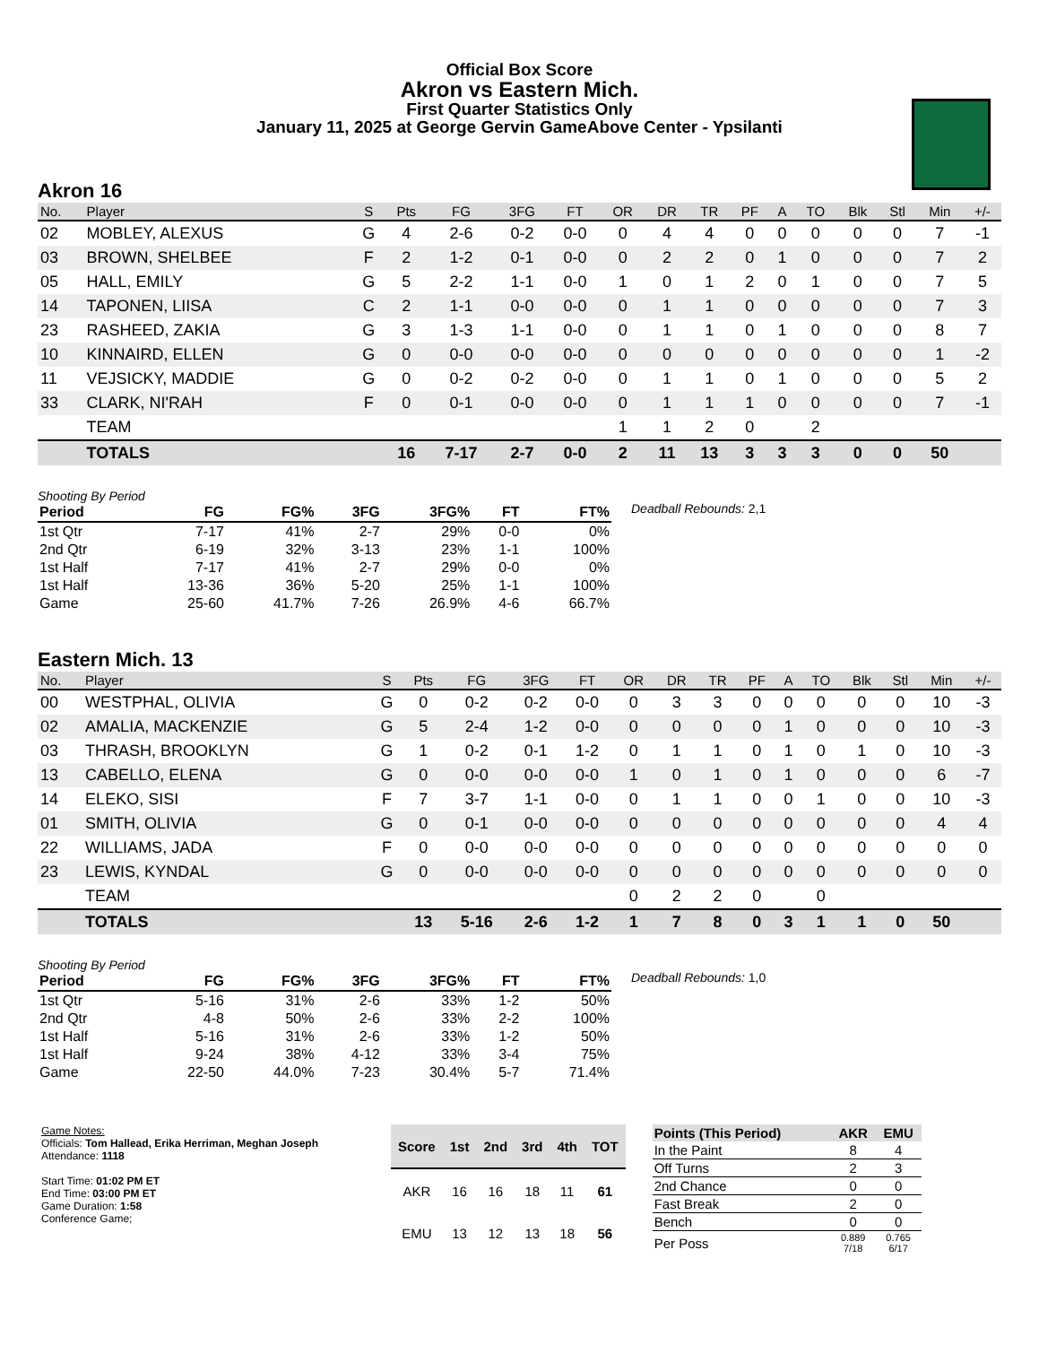Official Box Score
Akron vs Eastern Mich.
First Quarter Statistics Only
January 11, 2025 at George Gervin GameAbove Center - Ypsilanti
Akron 16
| No. | Player | S | Pts | FG | 3FG | FT | OR | DR | TR | PF | A | TO | Blk | Stl | Min | +/- |
| --- | --- | --- | --- | --- | --- | --- | --- | --- | --- | --- | --- | --- | --- | --- | --- | --- |
| 02 | MOBLEY, ALEXUS | G | 4 | 2-6 | 0-2 | 0-0 | 0 | 4 | 4 | 0 | 0 | 0 | 0 | 0 | 7 | -1 |
| 03 | BROWN, SHELBEE | F | 2 | 1-2 | 0-1 | 0-0 | 0 | 2 | 2 | 0 | 1 | 0 | 0 | 0 | 7 | 2 |
| 05 | HALL, EMILY | G | 5 | 2-2 | 1-1 | 0-0 | 1 | 0 | 1 | 2 | 0 | 1 | 0 | 0 | 7 | 5 |
| 14 | TAPONEN, LIISA | C | 2 | 1-1 | 0-0 | 0-0 | 0 | 1 | 1 | 0 | 0 | 0 | 0 | 0 | 7 | 3 |
| 23 | RASHEED, ZAKIA | G | 3 | 1-3 | 1-1 | 0-0 | 0 | 1 | 1 | 0 | 1 | 0 | 0 | 0 | 8 | 7 |
| 10 | KINNAIRD, ELLEN | G | 0 | 0-0 | 0-0 | 0-0 | 0 | 0 | 0 | 0 | 0 | 0 | 0 | 0 | 1 | -2 |
| 11 | VEJSICKY, MADDIE | G | 0 | 0-2 | 0-2 | 0-0 | 0 | 1 | 1 | 0 | 1 | 0 | 0 | 0 | 5 | 2 |
| 33 | CLARK, NI'RAH | F | 0 | 0-1 | 0-0 | 0-0 | 0 | 1 | 1 | 1 | 0 | 0 | 0 | 0 | 7 | -1 |
| | TEAM | | | | | | 1 | 1 | 2 | 0 | | 2 | | | | |
| | TOTALS | | 16 | 7-17 | 2-7 | 0-0 | 2 | 11 | 13 | 3 | 3 | 3 | 0 | 0 | 50 | |
Shooting By Period
| Period | FG | FG% | 3FG | 3FG% | FT | FT% |
| --- | --- | --- | --- | --- | --- | --- |
| 1st Qtr | 7-17 | 41% | 2-7 | 29% | 0-0 | 0% |
| 2nd Qtr | 6-19 | 32% | 3-13 | 23% | 1-1 | 100% |
| 1st Half | 7-17 | 41% | 2-7 | 29% | 0-0 | 0% |
| 1st Half | 13-36 | 36% | 5-20 | 25% | 1-1 | 100% |
| Game | 25-60 | 41.7% | 7-26 | 26.9% | 4-6 | 66.7% |
Deadball Rebounds: 2,1
Eastern Mich. 13
| No. | Player | S | Pts | FG | 3FG | FT | OR | DR | TR | PF | A | TO | Blk | Stl | Min | +/- |
| --- | --- | --- | --- | --- | --- | --- | --- | --- | --- | --- | --- | --- | --- | --- | --- | --- |
| 00 | WESTPHAL, OLIVIA | G | 0 | 0-2 | 0-2 | 0-0 | 0 | 3 | 3 | 0 | 0 | 0 | 0 | 0 | 10 | -3 |
| 02 | AMALIA, MACKENZIE | G | 5 | 2-4 | 1-2 | 0-0 | 0 | 0 | 0 | 0 | 1 | 0 | 0 | 0 | 10 | -3 |
| 03 | THRASH, BROOKLYN | G | 1 | 0-2 | 0-1 | 1-2 | 0 | 1 | 1 | 0 | 1 | 0 | 1 | 0 | 10 | -3 |
| 13 | CABELLO, ELENA | G | 0 | 0-0 | 0-0 | 0-0 | 1 | 0 | 1 | 0 | 1 | 0 | 0 | 0 | 6 | -7 |
| 14 | ELEKO, SISI | F | 7 | 3-7 | 1-1 | 0-0 | 0 | 1 | 1 | 0 | 0 | 1 | 0 | 0 | 10 | -3 |
| 01 | SMITH, OLIVIA | G | 0 | 0-1 | 0-0 | 0-0 | 0 | 0 | 0 | 0 | 0 | 0 | 0 | 0 | 4 | 4 |
| 22 | WILLIAMS, JADA | F | 0 | 0-0 | 0-0 | 0-0 | 0 | 0 | 0 | 0 | 0 | 0 | 0 | 0 | 0 | 0 |
| 23 | LEWIS, KYNDAL | G | 0 | 0-0 | 0-0 | 0-0 | 0 | 0 | 0 | 0 | 0 | 0 | 0 | 0 | 0 | 0 |
| | TEAM | | | | | | 0 | 2 | 2 | 0 | | 0 | | | | |
| | TOTALS | | 13 | 5-16 | 2-6 | 1-2 | 1 | 7 | 8 | 0 | 3 | 1 | 1 | 0 | 50 | |
Shooting By Period
| Period | FG | FG% | 3FG | 3FG% | FT | FT% |
| --- | --- | --- | --- | --- | --- | --- |
| 1st Qtr | 5-16 | 31% | 2-6 | 33% | 1-2 | 50% |
| 2nd Qtr | 4-8 | 50% | 2-6 | 33% | 2-2 | 100% |
| 1st Half | 5-16 | 31% | 2-6 | 33% | 1-2 | 50% |
| 1st Half | 9-24 | 38% | 4-12 | 33% | 3-4 | 75% |
| Game | 22-50 | 44.0% | 7-23 | 30.4% | 5-7 | 71.4% |
Deadball Rebounds: 1,0
Game Notes:
Officials: Tom Hallead, Erika Herriman, Meghan Joseph
Attendance: 1118
Start Time: 01:02 PM ET
End Time: 03:00 PM ET
Game Duration: 1:58
Conference Game;
| Score | 1st | 2nd | 3rd | 4th | TOT |
| --- | --- | --- | --- | --- | --- |
| AKR | 16 | 16 | 18 | 11 | 61 |
| EMU | 13 | 12 | 13 | 18 | 56 |
| Points (This Period) | AKR | EMU |
| --- | --- | --- |
| In the Paint | 8 | 4 |
| Off Turns | 2 | 3 |
| 2nd Chance | 0 | 0 |
| Fast Break | 2 | 0 |
| Bench | 0 | 0 |
| Per Poss | 0.889 7/18 | 0.765 6/17 |